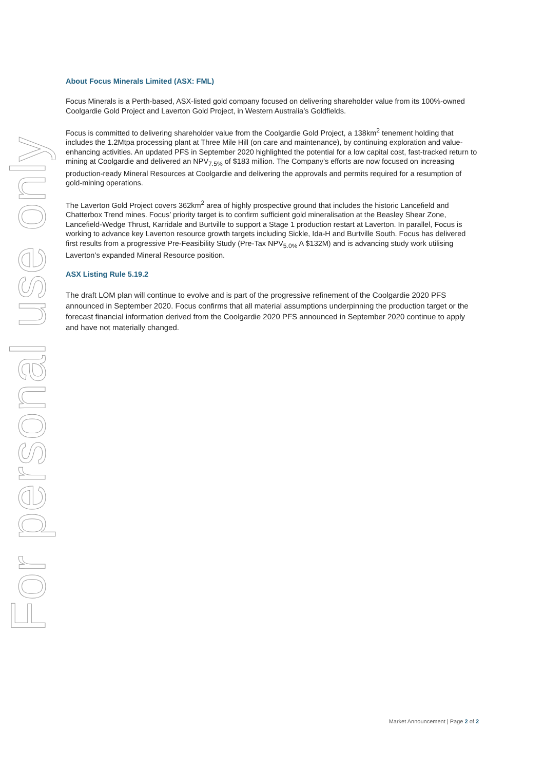For personal use only
About Focus Minerals Limited (ASX: FML)
Focus Minerals is a Perth-based, ASX-listed gold company focused on delivering shareholder value from its 100%-owned Coolgardie Gold Project and Laverton Gold Project, in Western Australia’s Goldfields.
Focus is committed to delivering shareholder value from the Coolgardie Gold Project, a 138km<sup>2</sup> tenement holding that includes the 1.2Mtpa processing plant at Three Mile Hill (on care and maintenance), by continuing exploration and value-enhancing activities. An updated PFS in September 2020 highlighted the potential for a low capital cost, fast-tracked return to mining at Coolgardie and delivered an NPV<sub>7.5%</sub> of $183 million. The Company’s efforts are now focused on increasing production-ready Mineral Resources at Coolgardie and delivering the approvals and permits required for a resumption of gold-mining operations.
The Laverton Gold Project covers 362km<sup>2</sup> area of highly prospective ground that includes the historic Lancefield and Chatterbox Trend mines. Focus’ priority target is to confirm sufficient gold mineralisation at the Beasley Shear Zone, Lancefield-Wedge Thrust, Karridale and Burtville to support a Stage 1 production restart at Laverton. In parallel, Focus is working to advance key Laverton resource growth targets including Sickle, Ida-H and Burtville South. Focus has delivered first results from a progressive Pre-Feasibility Study (Pre-Tax NPV<sub>5.0%</sub> A $132M) and is advancing study work utilising Laverton’s expanded Mineral Resource position.
ASX Listing Rule 5.19.2
The draft LOM plan will continue to evolve and is part of the progressive refinement of the Coolgardie 2020 PFS announced in September 2020. Focus confirms that all material assumptions underpinning the production target or the forecast financial information derived from the Coolgardie 2020 PFS announced in September 2020 continue to apply and have not materially changed.
Market Announcement | Page 2 of 2